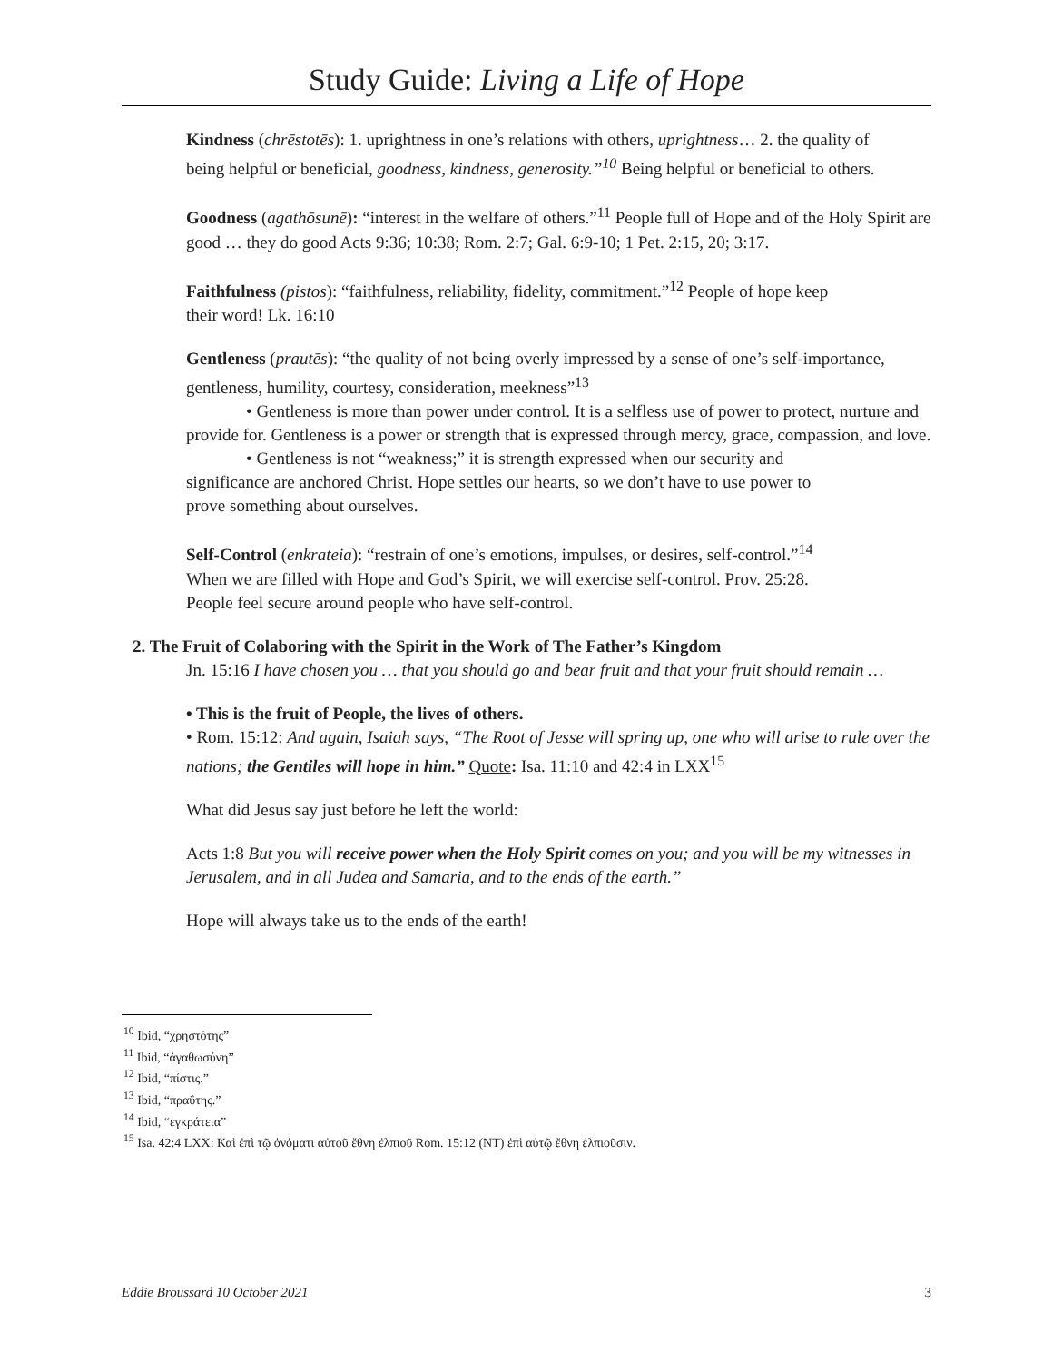Study Guide: Living a Life of Hope
Kindness (chrēstotēs): 1. uprightness in one’s relations with others, uprightness… 2. the quality of being helpful or beneficial, goodness, kindness, generosity.”<sup>10</sup> Being helpful or beneficial to others.
Goodness (agathōsunē): “interest in the welfare of others.”<sup>11</sup> People full of Hope and of the Holy Spirit are good … they do good Acts 9:36; 10:38; Rom. 2:7; Gal. 6:9-10; 1 Pet. 2:15, 20; 3:17.
Faithfulness (pistos): “faithfulness, reliability, fidelity, commitment.”<sup>12</sup> People of hope keep their word! Lk. 16:10
Gentleness (prautēs): “the quality of not being overly impressed by a sense of one’s self-importance, gentleness, humility, courtesy, consideration, meekness”<sup>13</sup>
• Gentleness is more than power under control. It is a selfless use of power to protect, nurture and provide for. Gentleness is a power or strength that is expressed through mercy, grace, compassion, and love.
• Gentleness is not “weakness;” it is strength expressed when our security and significance are anchored Christ. Hope settles our hearts, so we don’t have to use power to prove something about ourselves.
Self-Control (enkrateia): “restrain of one’s emotions, impulses, or desires, self-control.”<sup>14</sup> When we are filled with Hope and God’s Spirit, we will exercise self-control. Prov. 25:28. People feel secure around people who have self-control.
2. The Fruit of Colaboring with the Spirit in the Work of The Father’s Kingdom
Jn. 15:16 I have chosen you … that you should go and bear fruit and that your fruit should remain …
• This is the fruit of People, the lives of others.
• Rom. 15:12: And again, Isaiah says, “The Root of Jesse will spring up, one who will arise to rule over the nations; the Gentiles will hope in him.” Quote: Isa. 11:10 and 42:4 in LXX<sup>15</sup>
What did Jesus say just before he left the world:
Acts 1:8 But you will receive power when the Holy Spirit comes on you; and you will be my witnesses in Jerusalem, and in all Judea and Samaria, and to the ends of the earth.”
Hope will always take us to the ends of the earth!
<sup>10</sup> Ibid, “χρηστότης”
<sup>11</sup> Ibid, “ἀγαθωσύνη”
<sup>12</sup> Ibid, “πίστις.”
<sup>13</sup> Ibid, “πραΰτης.”
<sup>14</sup> Ibid, “εγκράτεια”
<sup>15</sup> Isa. 42:4 LXX: Καὶ ἐπὶ τῷ ὀνόματι αὐτοῦ ἔθνη ἐλπιοῦ Rom. 15:12 (NT) ἐπὶ αὐτῷ ἔθνη ἐλπιοῦσιν.
Eddie Broussard 10 October 2021 3